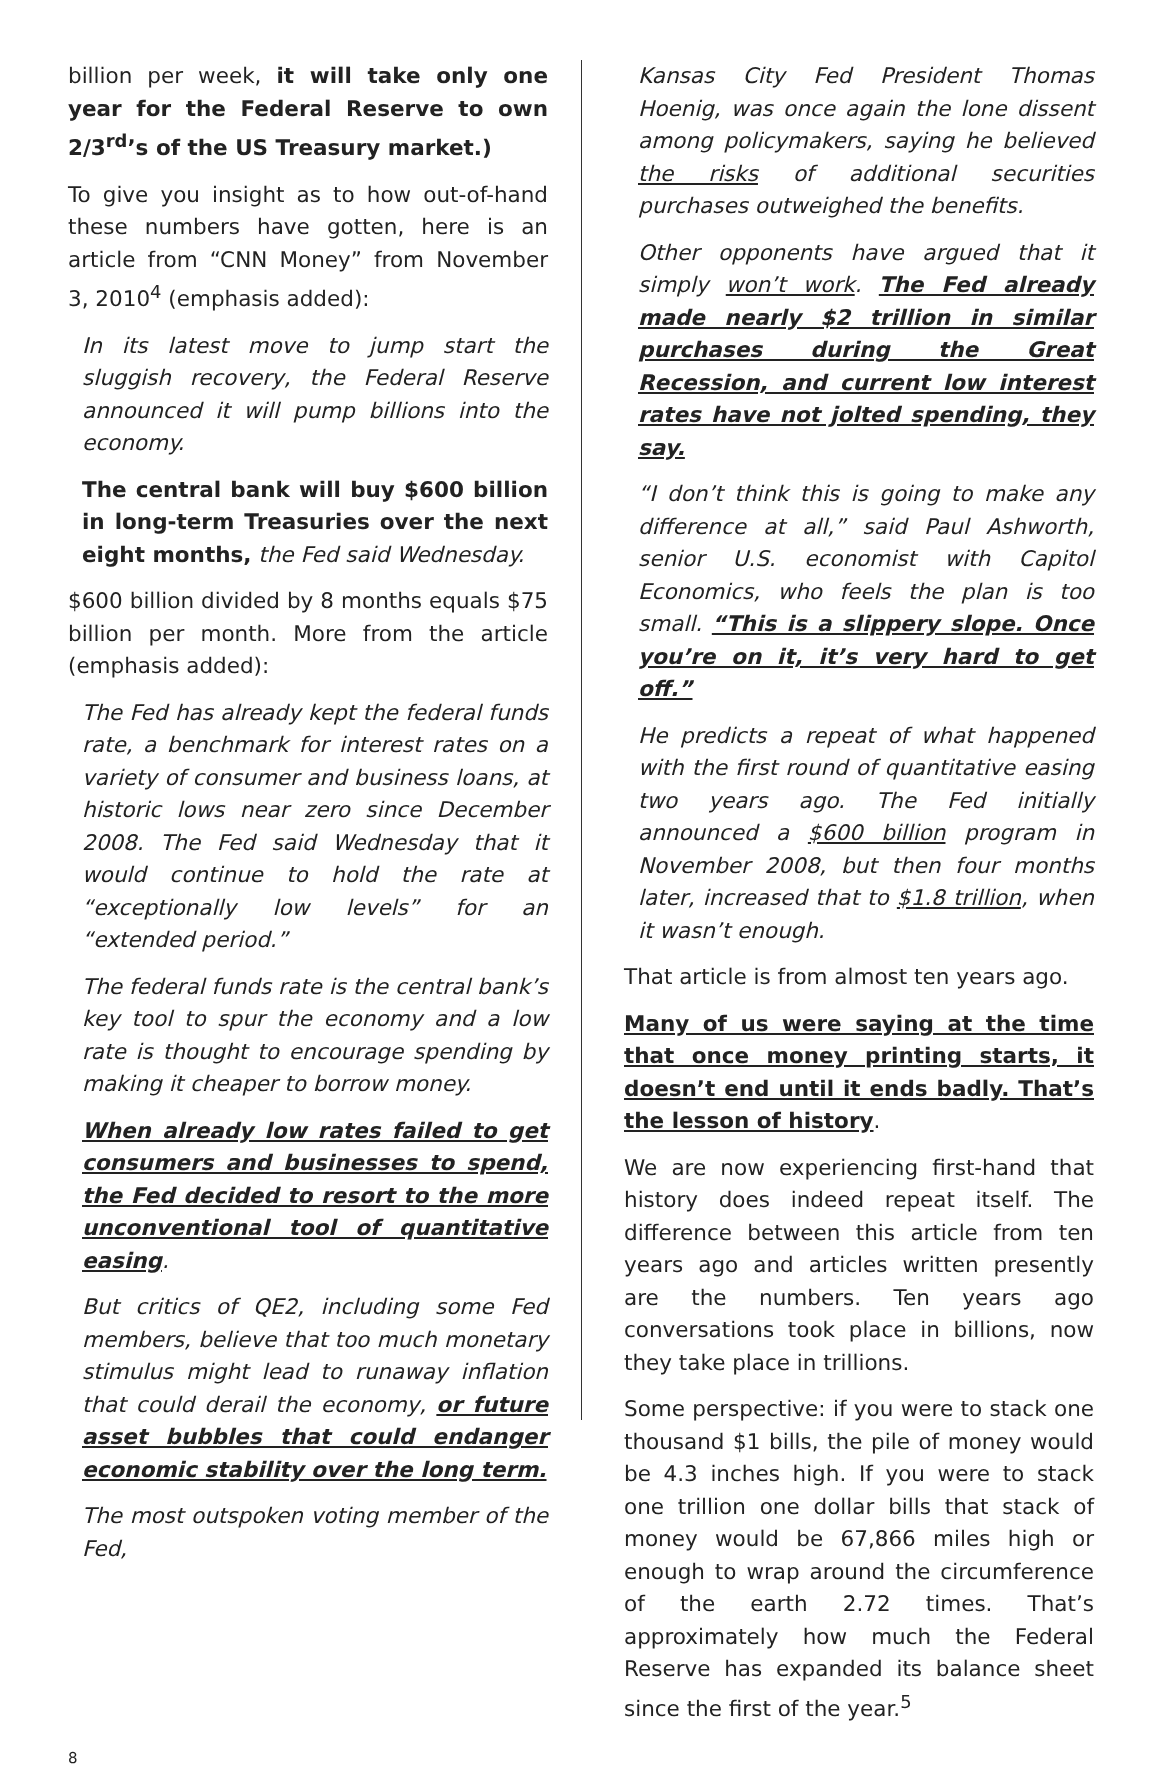billion per week, it will take only one year for the Federal Reserve to own 2/3<sup>rd</sup>’s of the US Treasury market.)
To give you insight as to how out-of-hand these numbers have gotten, here is an article from “CNN Money” from November 3, 2010<sup>4</sup> (emphasis added):
In its latest move to jump start the sluggish recovery, the Federal Reserve announced it will pump billions into the economy.
The central bank will buy $600 billion in long-term Treasuries over the next eight months, the Fed said Wednesday.
$600 billion divided by 8 months equals $75 billion per month. More from the article (emphasis added):
The Fed has already kept the federal funds rate, a benchmark for interest rates on a variety of consumer and business loans, at historic lows near zero since December 2008. The Fed said Wednesday that it would continue to hold the rate at “exceptionally low levels” for an “extended period.”
The federal funds rate is the central bank’s key tool to spur the economy and a low rate is thought to encourage spending by making it cheaper to borrow money.
When already low rates failed to get consumers and businesses to spend, the Fed decided to resort to the more unconventional tool of quantitative easing.
But critics of QE2, including some Fed members, believe that too much monetary stimulus might lead to runaway inflation that could derail the economy, or future asset bubbles that could endanger economic stability over the long term.
The most outspoken voting member of the Fed,
Kansas City Fed President Thomas Hoenig, was once again the lone dissent among policymakers, saying he believed the risks of additional securities purchases outweighed the benefits.
Other opponents have argued that it simply won’t work. The Fed already made nearly $2 trillion in similar purchases during the Great Recession, and current low interest rates have not jolted spending, they say.
“I don’t think this is going to make any difference at all,” said Paul Ashworth, senior U.S. economist with Capitol Economics, who feels the plan is too small. “This is a slippery slope. Once you’re on it, it’s very hard to get off.”
He predicts a repeat of what happened with the first round of quantitative easing two years ago. The Fed initially announced a $600 billion program in November 2008, but then four months later, increased that to $1.8 trillion, when it wasn’t enough.
That article is from almost ten years ago.
Many of us were saying at the time that once money printing starts, it doesn’t end until it ends badly. That’s the lesson of history.
We are now experiencing first-hand that history does indeed repeat itself. The difference between this article from ten years ago and articles written presently are the numbers. Ten years ago conversations took place in billions, now they take place in trillions.
Some perspective: if you were to stack one thousand $1 bills, the pile of money would be 4.3 inches high. If you were to stack one trillion one dollar bills that stack of money would be 67,866 miles high or enough to wrap around the circumference of the earth 2.72 times. That’s approximately how much the Federal Reserve has expanded its balance sheet since the first of the year.<sup>5</sup>
8